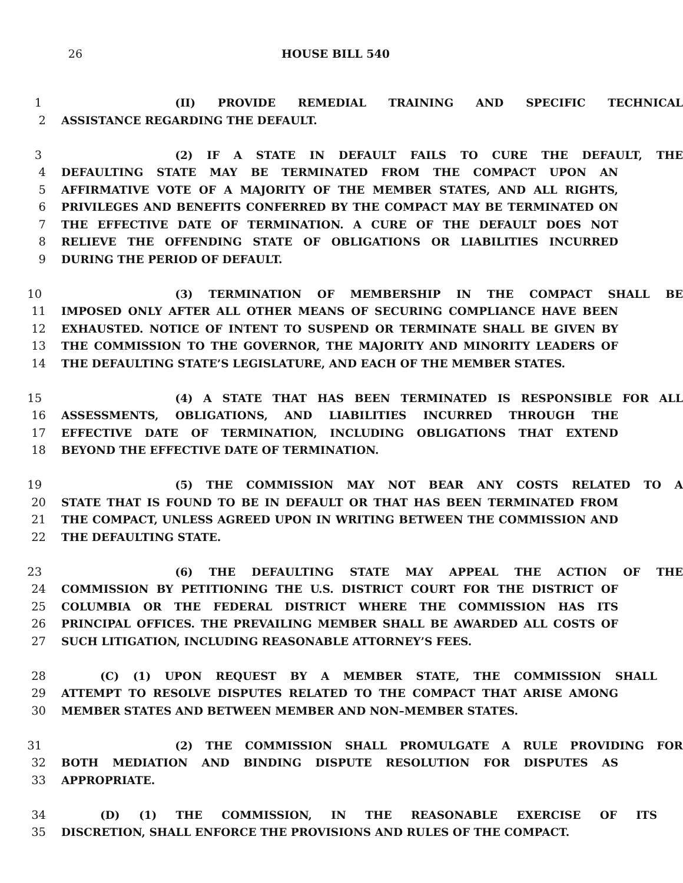26 HOUSE BILL 540
1 (II) PROVIDE REMEDIAL TRAINING AND SPECIFIC TECHNICAL
2 ASSISTANCE REGARDING THE DEFAULT.
3 (2) IF A STATE IN DEFAULT FAILS TO CURE THE DEFAULT, THE
4 DEFAULTING STATE MAY BE TERMINATED FROM THE COMPACT UPON AN
5 AFFIRMATIVE VOTE OF A MAJORITY OF THE MEMBER STATES, AND ALL RIGHTS,
6 PRIVILEGES AND BENEFITS CONFERRED BY THE COMPACT MAY BE TERMINATED ON
7 THE EFFECTIVE DATE OF TERMINATION. A CURE OF THE DEFAULT DOES NOT
8 RELIEVE THE OFFENDING STATE OF OBLIGATIONS OR LIABILITIES INCURRED
9 DURING THE PERIOD OF DEFAULT.
10 (3) TERMINATION OF MEMBERSHIP IN THE COMPACT SHALL BE
11 IMPOSED ONLY AFTER ALL OTHER MEANS OF SECURING COMPLIANCE HAVE BEEN
12 EXHAUSTED. NOTICE OF INTENT TO SUSPEND OR TERMINATE SHALL BE GIVEN BY
13 THE COMMISSION TO THE GOVERNOR, THE MAJORITY AND MINORITY LEADERS OF
14 THE DEFAULTING STATE’S LEGISLATURE, AND EACH OF THE MEMBER STATES.
15 (4) A STATE THAT HAS BEEN TERMINATED IS RESPONSIBLE FOR ALL
16 ASSESSMENTS, OBLIGATIONS, AND LIABILITIES INCURRED THROUGH THE
17 EFFECTIVE DATE OF TERMINATION, INCLUDING OBLIGATIONS THAT EXTEND
18 BEYOND THE EFFECTIVE DATE OF TERMINATION.
19 (5) THE COMMISSION MAY NOT BEAR ANY COSTS RELATED TO A
20 STATE THAT IS FOUND TO BE IN DEFAULT OR THAT HAS BEEN TERMINATED FROM
21 THE COMPACT, UNLESS AGREED UPON IN WRITING BETWEEN THE COMMISSION AND
22 THE DEFAULTING STATE.
23 (6) THE DEFAULTING STATE MAY APPEAL THE ACTION OF THE
24 COMMISSION BY PETITIONING THE U.S. DISTRICT COURT FOR THE DISTRICT OF
25 COLUMBIA OR THE FEDERAL DISTRICT WHERE THE COMMISSION HAS ITS
26 PRINCIPAL OFFICES. THE PREVAILING MEMBER SHALL BE AWARDED ALL COSTS OF
27 SUCH LITIGATION, INCLUDING REASONABLE ATTORNEY’S FEES.
28 (C) (1) UPON REQUEST BY A MEMBER STATE, THE COMMISSION SHALL
29 ATTEMPT TO RESOLVE DISPUTES RELATED TO THE COMPACT THAT ARISE AMONG
30 MEMBER STATES AND BETWEEN MEMBER AND NON–MEMBER STATES.
31 (2) THE COMMISSION SHALL PROMULGATE A RULE PROVIDING FOR
32 BOTH MEDIATION AND BINDING DISPUTE RESOLUTION FOR DISPUTES AS
33 APPROPRIATE.
34 (D) (1) THE COMMISSION, IN THE REASONABLE EXERCISE OF ITS
35 DISCRETION, SHALL ENFORCE THE PROVISIONS AND RULES OF THE COMPACT.